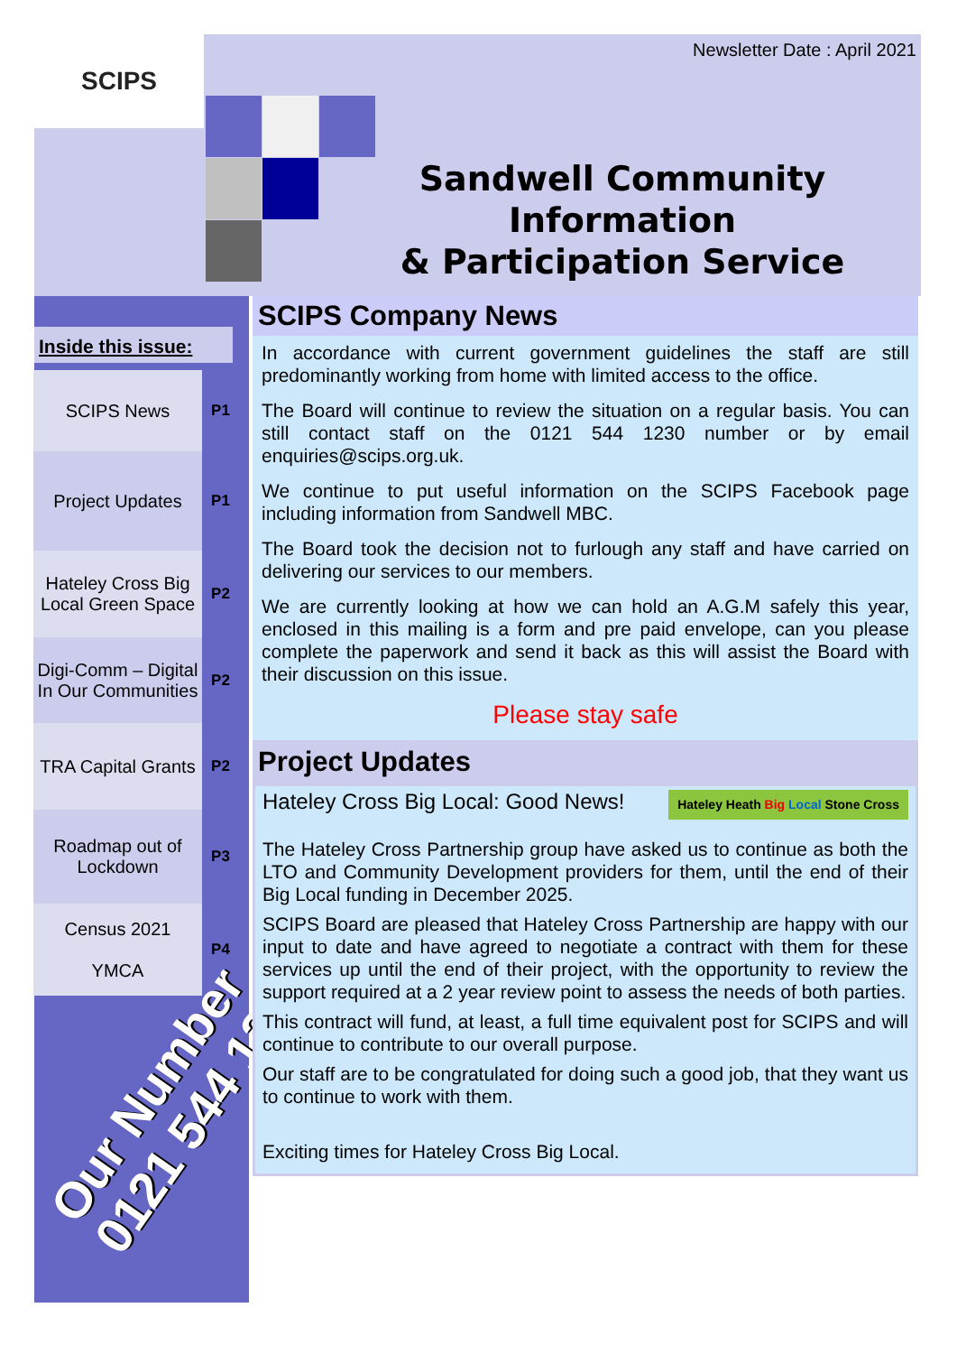SCIPS Newsletter Date : April 2021
Sandwell Community Information
& Participation Service
Inside this issue:
SCIPS News
P1
Project Updates
P1
Hateley Cross Big Local Green Space
P2
Digi-Comm – Digital In Our Communities
P2
TRA Capital Grants
P2
Roadmap out of Lockdown
P3
Census 2021
YMCA
P4
Our Number
0121 544 1230
SCIPS Company News
In accordance with current government guidelines the staff are still predominantly working from home with limited access to the office.
The Board will continue to review the situation on a regular basis. You can still contact staff on the 0121 544 1230 number or by email enquiries@scips.org.uk.
We continue to put useful information on the SCIPS Facebook page including information from Sandwell MBC.
The Board took the decision not to furlough any staff and have carried on delivering our services to our members.
We are currently looking at how we can hold an A.G.M safely this year, enclosed in this mailing is a form and pre paid envelope, can you please complete the paperwork and send it back as this will assist the Board with their discussion on this issue.
Please stay safe
Project Updates
Hateley Cross Big Local: Good News! Hateley Heath Big Local Stone Cross
The Hateley Cross Partnership group have asked us to continue as both the LTO and Community Development providers for them, until the end of their Big Local funding in December 2025.
SCIPS Board are pleased that Hateley Cross Partnership are happy with our input to date and have agreed to negotiate a contract with them for these services up until the end of their project, with the opportunity to review the support required at a 2 year review point to assess the needs of both parties.
This contract will fund, at least, a full time equivalent post for SCIPS and will continue to contribute to our overall purpose.
Our staff are to be congratulated for doing such a good job, that they want us to continue to work with them.
Exciting times for Hateley Cross Big Local.